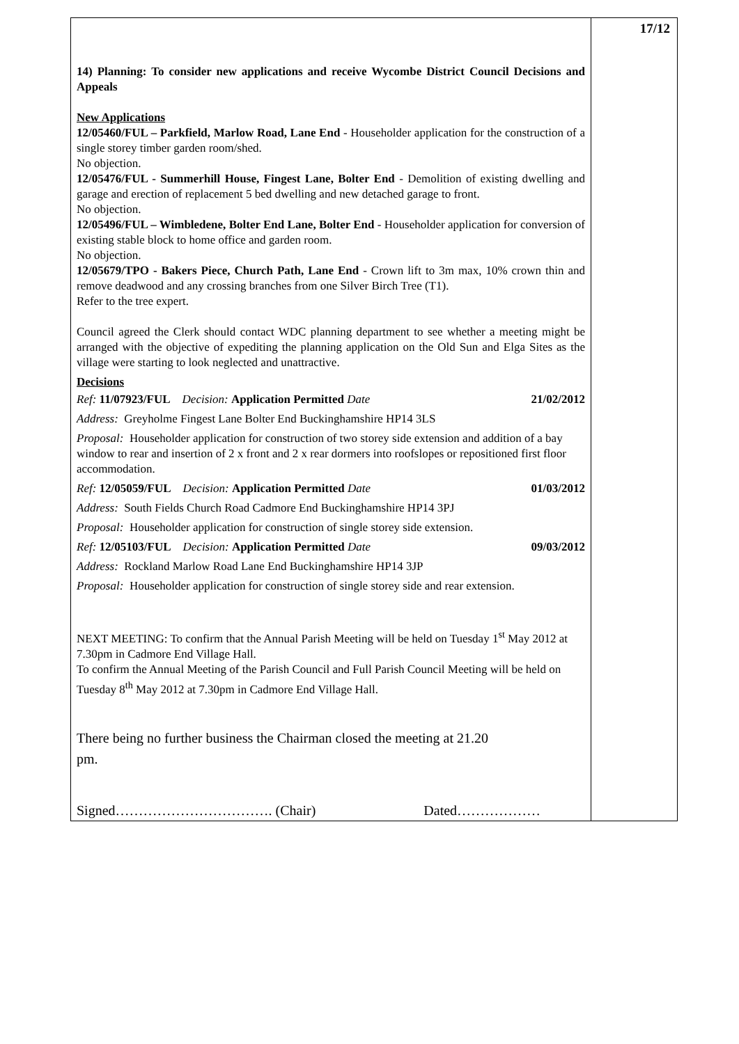| 14) Planning: To consider new applications and receive Wycombe District Council Decisions and Appeals New Applications 12/05460/FUL – Parkfield, Marlow Road, Lane End - Householder application for the construction of a single storey timber garden room/shed. No objection. 12/05476/FUL - Summerhill House, Fingest Lane, Bolter End - Demolition of existing dwelling and garage and erection of replacement 5 bed dwelling and new detached garage to front. No objection. 12/05496/FUL – Wimbledene, Bolter End Lane, Bolter End - Householder application for conversion of existing stable block to home office and garden room. No objection. 12/05679/TPO - Bakers Piece, Church Path, Lane End - Crown lift to 3m max, 10% crown thin and remove deadwood and any crossing branches from one Silver Birch Tree (T1). Refer to the tree expert. Council agreed the Clerk should contact WDC planning department to see whether a meeting might be arranged with the objective of expediting the planning application on the Old Sun and Elga Sites as the village were starting to look neglected and unattractive. Decisions / Ref: 11/07923/FUL Decision: Application Permitted Date / 21/02/2012 / / Address: Greyholme Fingest Lane Bolter End Buckinghamshire HP14 3LS / / / Proposal: Householder application for construction of two storey side extension and addition of a bay window to rear and insertion of 2 x front and 2 x rear dormers into roofslopes or repositioned first floor accommodation. / / / Ref: 12/05059/FUL Decision: Application Permitted Date / 01/03/2012 / / Address: South Fields Church Road Cadmore End Buckinghamshire HP14 3PJ / / / Proposal: Householder application for construction of single storey side extension. / / / Ref: 12/05103/FUL Decision: Application Permitted Date / 09/03/2012 / / Address: Rockland Marlow Road Lane End Buckinghamshire HP14 3JP / / / Proposal: Householder application for construction of single storey side and rear extension. / / NEXT MEETING: To confirm that the Annual Parish Meeting will be held on Tuesday 1<sup>st</sup> May 2012 at 7.30pm in Cadmore End Village Hall. To confirm the Annual Meeting of the Parish Council and Full Parish Council Meeting will be held on Tuesday 8<sup>th</sup> May 2012 at 7.30pm in Cadmore End Village Hall. There being no further business the Chairman closed the meeting at 21.20 pm. Signed……………………………. (Chair) Dated……………… | 17/12 |